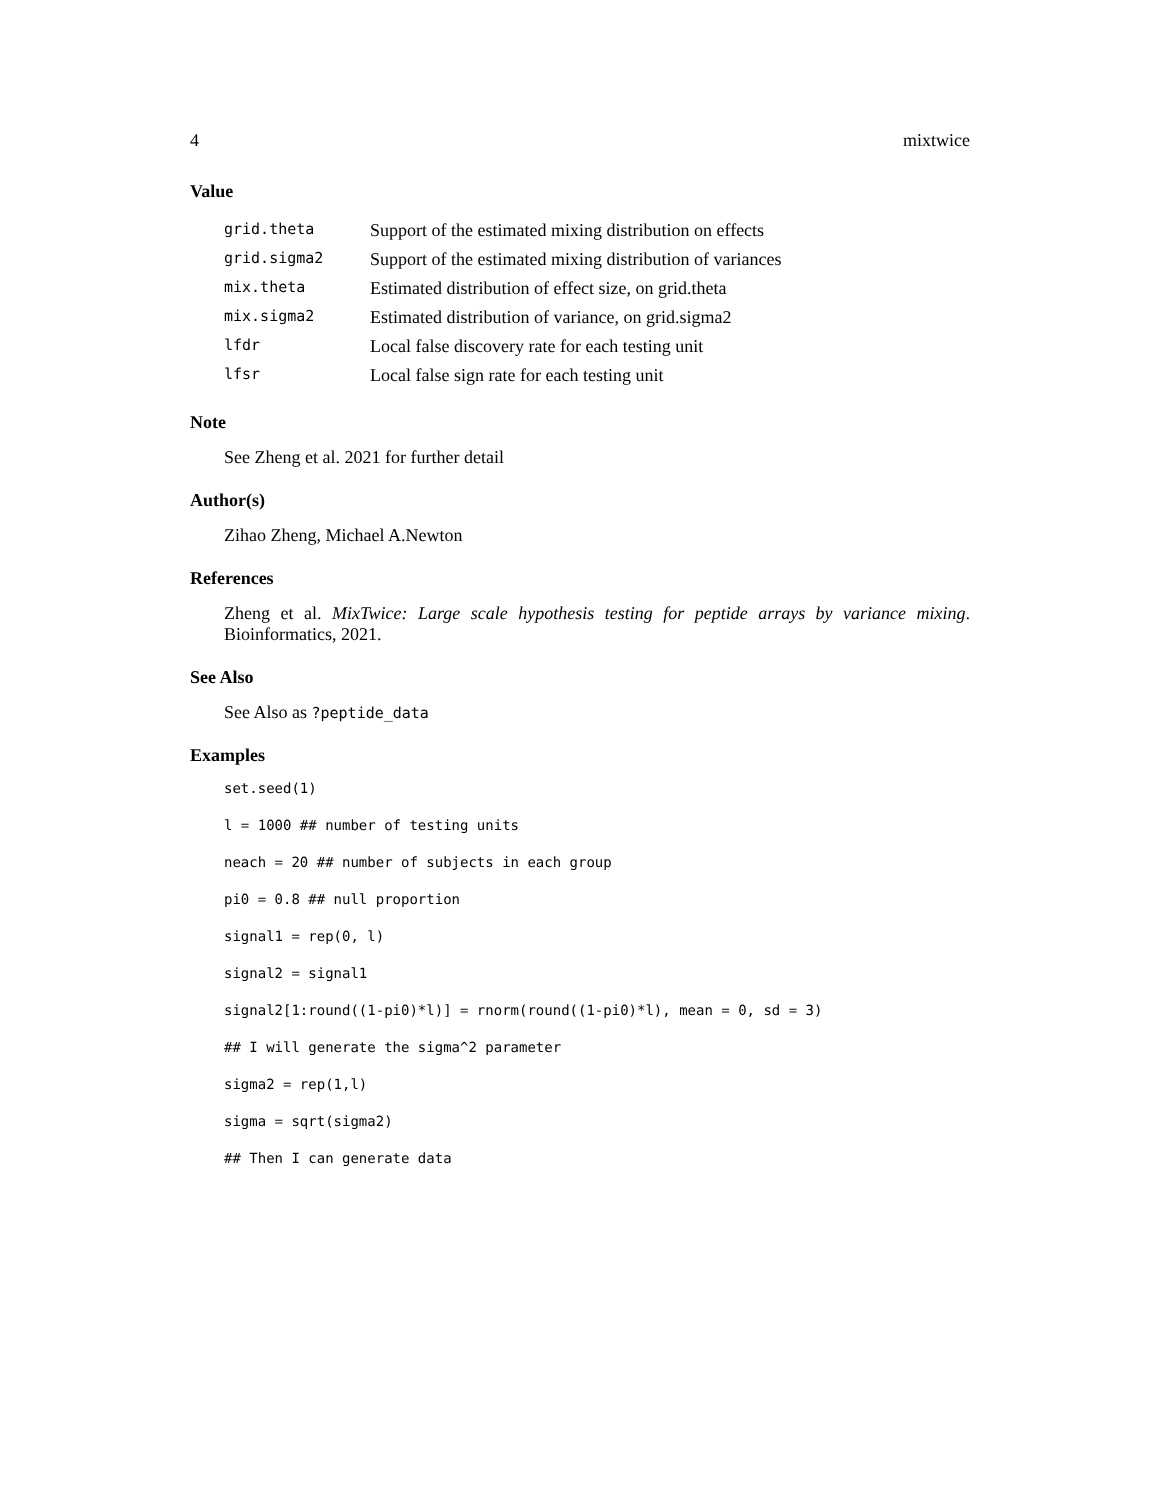4 mixtwice
Value
| grid.theta | Support of the estimated mixing distribution on effects |
| grid.sigma2 | Support of the estimated mixing distribution of variances |
| mix.theta | Estimated distribution of effect size, on grid.theta |
| mix.sigma2 | Estimated distribution of variance, on grid.sigma2 |
| lfdr | Local false discovery rate for each testing unit |
| lfsr | Local false sign rate for each testing unit |
Note
See Zheng et al. 2021 for further detail
Author(s)
Zihao Zheng, Michael A.Newton
References
Zheng et al. MixTwice: Large scale hypothesis testing for peptide arrays by variance mixing. Bioinformatics, 2021.
See Also
See Also as ?peptide_data
Examples
set.seed(1)
l = 1000 ## number of testing units
neach = 20 ## number of subjects in each group
pi0 = 0.8 ## null proportion
signal1 = rep(0, l)
signal2 = signal1
signal2[1:round((1-pi0)*l)] = rnorm(round((1-pi0)*l), mean = 0, sd = 3)
## I will generate the sigma^2 parameter
sigma2 = rep(1,l)
sigma = sqrt(sigma2)
## Then I can generate data